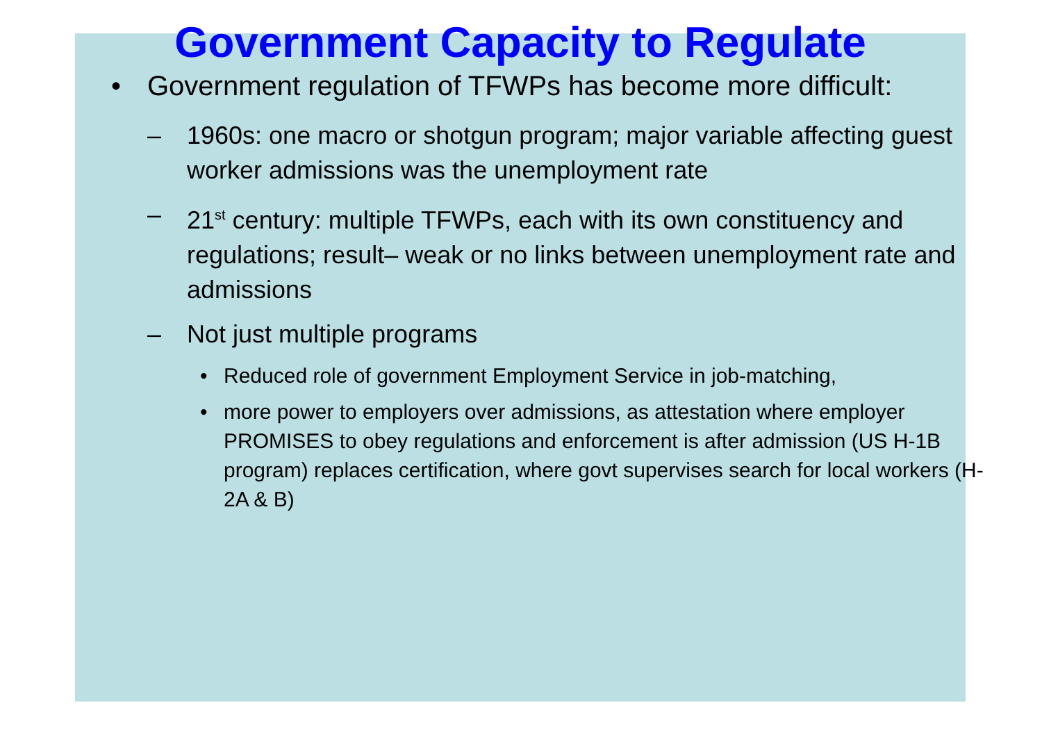Government Capacity to Regulate
• Government regulation of TFWPs has become more difficult:
– 1960s: one macro or shotgun program; major variable affecting guest worker admissions was the unemployment rate
– 21<sup>st</sup> century: multiple TFWPs, each with its own constituency and regulations; result– weak or no links between unemployment rate and admissions
– Not just multiple programs
• Reduced role of government Employment Service in job-matching,
• more power to employers over admissions, as attestation where employer PROMISES to obey regulations and enforcement is after admission (US H-1B program) replaces certification, where govt supervises search for local workers (H-2A & B)